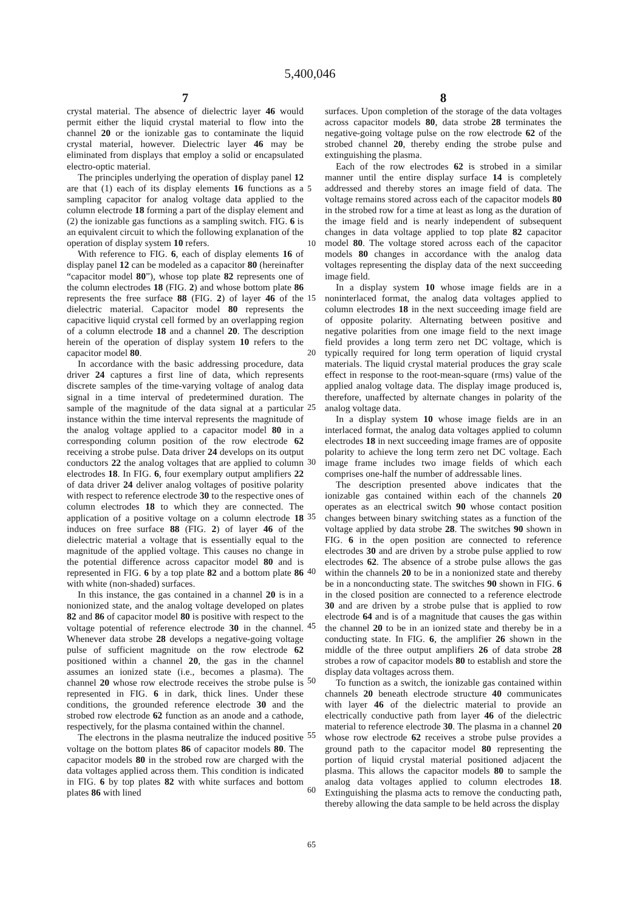5,400,046
7
crystal material. The absence of dielectric layer 46 would permit either the liquid crystal material to flow into the channel 20 or the ionizable gas to contaminate the liquid crystal material, however. Dielectric layer 46 may be eliminated from displays that employ a solid or encapsulated electro-optic material.
The principles underlying the operation of display panel 12 are that (1) each of its display elements 16 functions as a sampling capacitor for analog voltage data applied to the column electrode 18 forming a part of the display element and (2) the ionizable gas functions as a sampling switch. FIG. 6 is an equivalent circuit to which the following explanation of the operation of display system 10 refers.
With reference to FIG. 6, each of display elements 16 of display panel 12 can be modeled as a capacitor 80 (hereinafter “capacitor model 80”), whose top plate 82 represents one of the column electrodes 18 (FIG. 2) and whose bottom plate 86 represents the free surface 88 (FIG. 2) of layer 46 of the dielectric material. Capacitor model 80 represents the capacitive liquid crystal cell formed by an overlapping region of a column electrode 18 and a channel 20. The description herein of the operation of display system 10 refers to the capacitor model 80.
In accordance with the basic addressing procedure, data driver 24 captures a first line of data, which represents discrete samples of the time-varying voltage of analog data signal in a time interval of predetermined duration. The sample of the magnitude of the data signal at a particular instance within the time interval represents the magnitude of the analog voltage applied to a capacitor model 80 in a corresponding column position of the row electrode 62 receiving a strobe pulse. Data driver 24 develops on its output conductors 22 the analog voltages that are applied to column electrodes 18. In FIG. 6, four exemplary output amplifiers 22 of data driver 24 deliver analog voltages of positive polarity with respect to reference electrode 30 to the respective ones of column electrodes 18 to which they are connected. The application of a positive voltage on a column electrode 18 induces on free surface 88 (FIG. 2) of layer 46 of the dielectric material a voltage that is essentially equal to the magnitude of the applied voltage. This causes no change in the potential difference across capacitor model 80 and is represented in FIG. 6 by a top plate 82 and a bottom plate 86 with white (non-shaded) surfaces.
In this instance, the gas contained in a channel 20 is in a nonionized state, and the analog voltage developed on plates 82 and 86 of capacitor model 80 is positive with respect to the voltage potential of reference electrode 30 in the channel. Whenever data strobe 28 develops a negative-going voltage pulse of sufficient magnitude on the row electrode 62 positioned within a channel 20, the gas in the channel assumes an ionized state (i.e., becomes a plasma). The channel 20 whose row electrode receives the strobe pulse is represented in FIG. 6 in dark, thick lines. Under these conditions, the grounded reference electrode 30 and the strobed row electrode 62 function as an anode and a cathode, respectively, for the plasma contained within the channel.
The electrons in the plasma neutralize the induced positive voltage on the bottom plates 86 of capacitor models 80. The capacitor models 80 in the strobed row are charged with the data voltages applied across them. This condition is indicated in FIG. 6 by top plates 82 with white surfaces and bottom plates 86 with lined
8
surfaces. Upon completion of the storage of the data voltages across capacitor models 80, data strobe 28 terminates the negative-going voltage pulse on the row electrode 62 of the strobed channel 20, thereby ending the strobe pulse and extinguishing the plasma.
Each of the row electrodes 62 is strobed in a similar manner until the entire display surface 14 is completely addressed and thereby stores an image field of data. The voltage remains stored across each of the capacitor models 80 in the strobed row for a time at least as long as the duration of the image field and is nearly independent of subsequent changes in data voltage applied to top plate 82 capacitor model 80. The voltage stored across each of the capacitor models 80 changes in accordance with the analog data voltages representing the display data of the next succeeding image field.
In a display system 10 whose image fields are in a noninterlaced format, the analog data voltages applied to column electrodes 18 in the next succeeding image field are of opposite polarity. Alternating between positive and negative polarities from one image field to the next image field provides a long term zero net DC voltage, which is typically required for long term operation of liquid crystal materials. The liquid crystal material produces the gray scale effect in response to the root-mean-square (rms) value of the applied analog voltage data. The display image produced is, therefore, unaffected by alternate changes in polarity of the analog voltage data.
In a display system 10 whose image fields are in an interlaced format, the analog data voltages applied to column electrodes 18 in next succeeding image frames are of opposite polarity to achieve the long term zero net DC voltage. Each image frame includes two image fields of which each comprises one-half the number of addressable lines.
The description presented above indicates that the ionizable gas contained within each of the channels 20 operates as an electrical switch 90 whose contact position changes between binary switching states as a function of the voltage applied by data strobe 28. The switches 90 shown in FIG. 6 in the open position are connected to reference electrodes 30 and are driven by a strobe pulse applied to row electrodes 62. The absence of a strobe pulse allows the gas within the channels 20 to be in a nonionized state and thereby be in a nonconducting state. The switches 90 shown in FIG. 6 in the closed position are connected to a reference electrode 30 and are driven by a strobe pulse that is applied to row electrode 64 and is of a magnitude that causes the gas within the channel 20 to be in an ionized state and thereby be in a conducting state. In FIG. 6, the amplifier 26 shown in the middle of the three output amplifiers 26 of data strobe 28 strobes a row of capacitor models 80 to establish and store the display data voltages across them.
To function as a switch, the ionizable gas contained within channels 20 beneath electrode structure 40 communicates with layer 46 of the dielectric material to provide an electrically conductive path from layer 46 of the dielectric material to reference electrode 30. The plasma in a channel 20 whose row electrode 62 receives a strobe pulse provides a ground path to the capacitor model 80 representing the portion of liquid crystal material positioned adjacent the plasma. This allows the capacitor models 80 to sample the analog data voltages applied to column electrodes 18. Extinguishing the plasma acts to remove the conducting path, thereby allowing the data sample to be held across the display
5
10
15
20
25
30
35
40
45
50
55
60
65